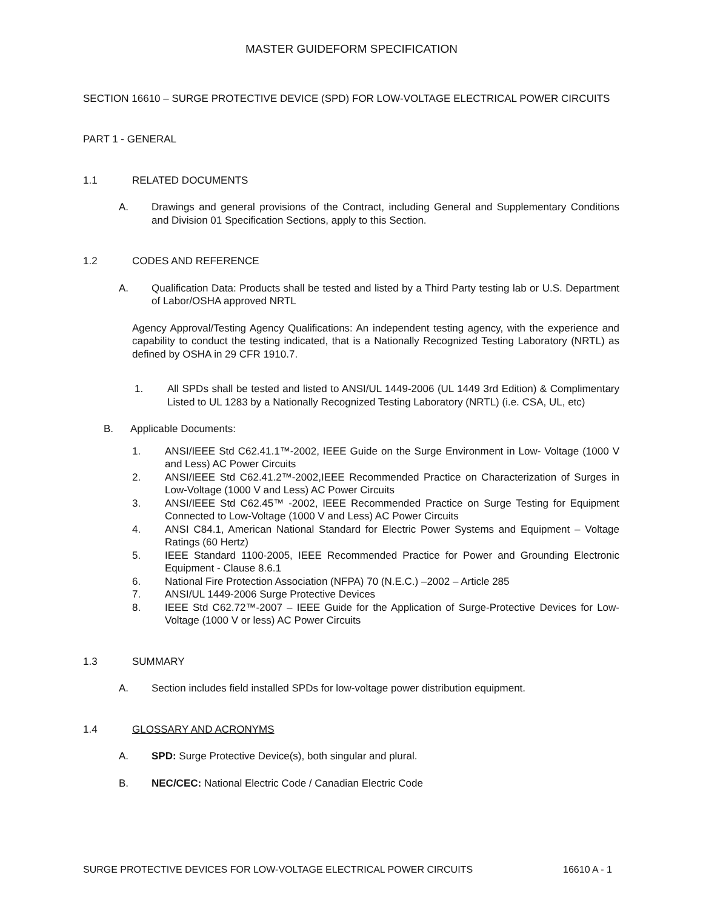MASTER GUIDEFORM SPECIFICATION
SECTION 16610 – SURGE PROTECTIVE DEVICE (SPD) FOR LOW-VOLTAGE ELECTRICAL POWER CIRCUITS
PART 1 - GENERAL
1.1 RELATED DOCUMENTS
A. Drawings and general provisions of the Contract, including General and Supplementary Conditions and Division 01 Specification Sections, apply to this Section.
1.2 CODES AND REFERENCE
A. Qualification Data: Products shall be tested and listed by a Third Party testing lab or U.S. Department of Labor/OSHA approved NRTL
Agency Approval/Testing Agency Qualifications: An independent testing agency, with the experience and capability to conduct the testing indicated, that is a Nationally Recognized Testing Laboratory (NRTL) as defined by OSHA in 29 CFR 1910.7.
1. All SPDs shall be tested and listed to ANSI/UL 1449-2006 (UL 1449 3rd Edition) & Complimentary Listed to UL 1283 by a Nationally Recognized Testing Laboratory (NRTL) (i.e. CSA, UL, etc)
B. Applicable Documents:
1. ANSI/IEEE Std C62.41.1™-2002, IEEE Guide on the Surge Environment in Low- Voltage (1000 V and Less) AC Power Circuits
2. ANSI/IEEE Std C62.41.2™-2002,IEEE Recommended Practice on Characterization of Surges in Low-Voltage (1000 V and Less) AC Power Circuits
3. ANSI/IEEE Std C62.45™ -2002, IEEE Recommended Practice on Surge Testing for Equipment Connected to Low-Voltage (1000 V and Less) AC Power Circuits
4. ANSI C84.1, American National Standard for Electric Power Systems and Equipment – Voltage Ratings (60 Hertz)
5. IEEE Standard 1100-2005, IEEE Recommended Practice for Power and Grounding Electronic Equipment - Clause 8.6.1
6. National Fire Protection Association (NFPA) 70 (N.E.C.) –2002 – Article 285
7. ANSI/UL 1449-2006 Surge Protective Devices
8. IEEE Std C62.72™-2007 – IEEE Guide for the Application of Surge-Protective Devices for Low-Voltage (1000 V or less) AC Power Circuits
1.3 SUMMARY
A. Section includes field installed SPDs for low-voltage power distribution equipment.
1.4 GLOSSARY AND ACRONYMS
A. SPD: Surge Protective Device(s), both singular and plural.
B. NEC/CEC: National Electric Code / Canadian Electric Code
SURGE PROTECTIVE DEVICES FOR LOW-VOLTAGE ELECTRICAL POWER CIRCUITS 16610 A - 1